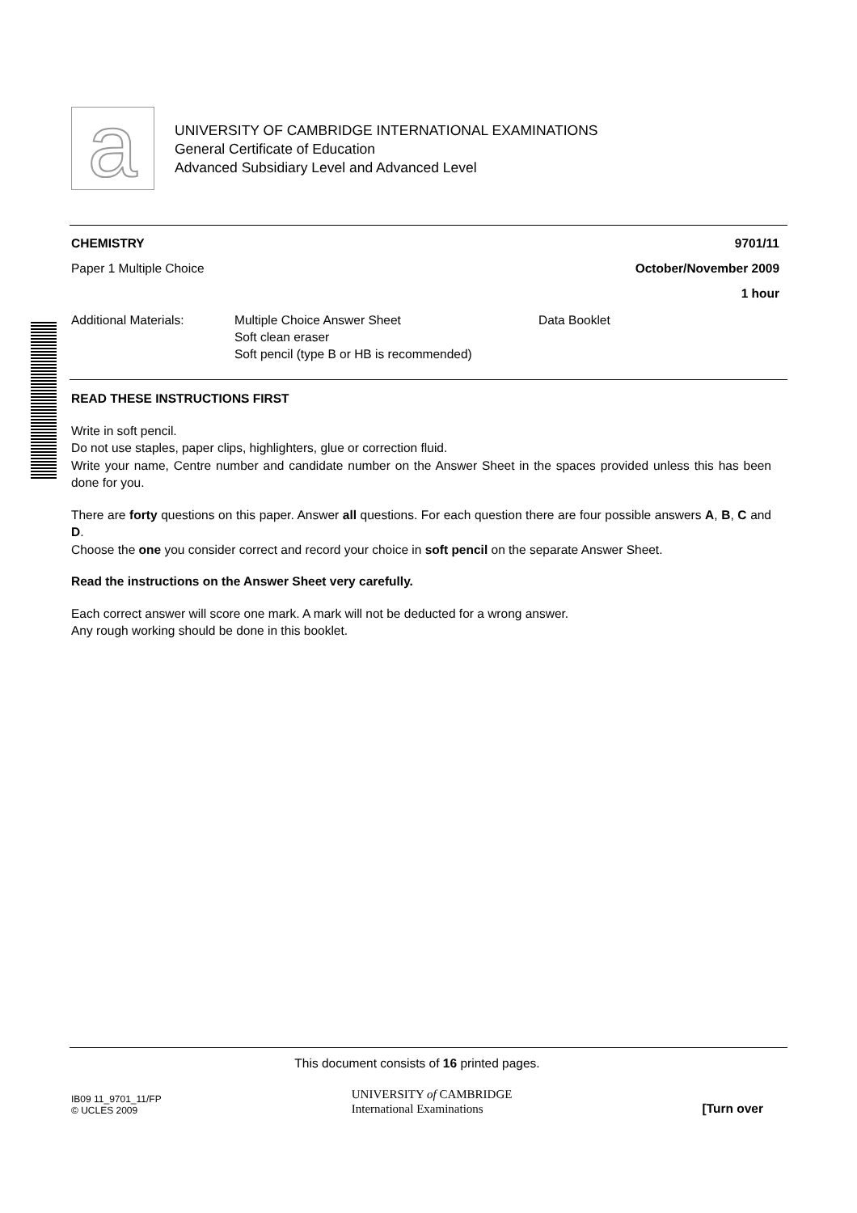a
UNIVERSITY OF CAMBRIDGE INTERNATIONAL EXAMINATIONS
General Certificate of Education
Advanced Subsidiary Level and Advanced Level
CHEMISTRY 9701/11
Paper 1 Multiple Choice October/November 2009
1 hour
Additional Materials: Multiple Choice Answer Sheet
Soft clean eraser
Soft pencil (type B or HB is recommended) Data Booklet
READ THESE INSTRUCTIONS FIRST
Write in soft pencil.
Do not use staples, paper clips, highlighters, glue or correction fluid.
Write your name, Centre number and candidate number on the Answer Sheet in the spaces provided unless this has been done for you.
There are forty questions on this paper. Answer all questions. For each question there are four possible answers A, B, C and D.
Choose the one you consider correct and record your choice in soft pencil on the separate Answer Sheet.
Read the instructions on the Answer Sheet very carefully.
Each correct answer will score one mark. A mark will not be deducted for a wrong answer.
Any rough working should be done in this booklet.
This document consists of 16 printed pages.
IB09 11_9701_11/FP
© UCLES 2009 UNIVERSITY of CAMBRIDGE
International Examinations [Turn over